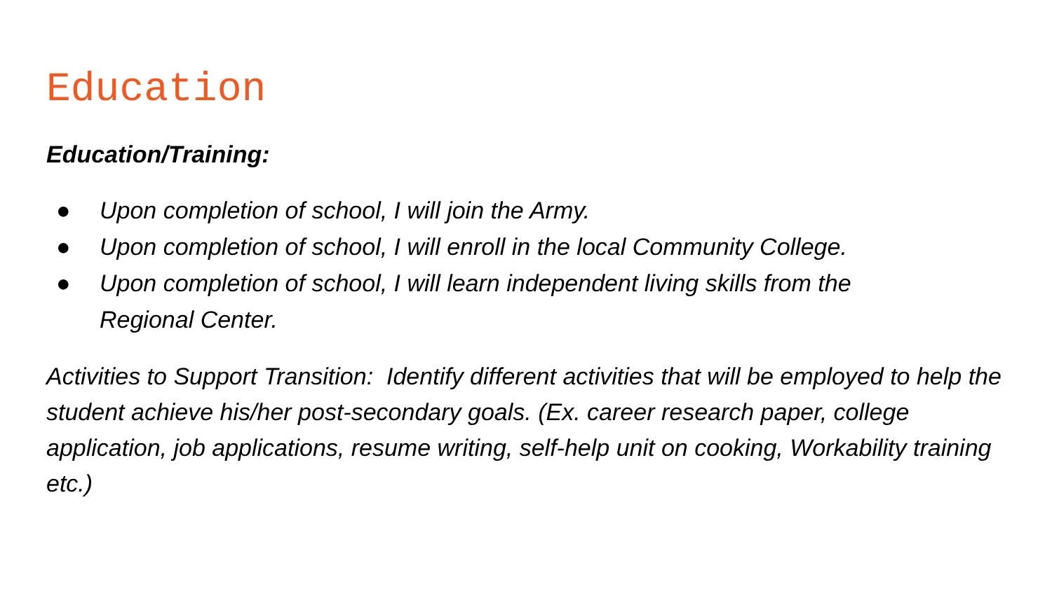Education
Education/Training:
● Upon completion of school, I will join the Army.
● Upon completion of school, I will enroll in the local Community College.
● Upon completion of school, I will learn independent living skills from the
Regional Center.
Activities to Support Transition: Identify different activities that will be employed to help the student achieve his/her post-secondary goals. (Ex. career research paper, college application, job applications, resume writing, self-help unit on cooking, Workability training etc.)